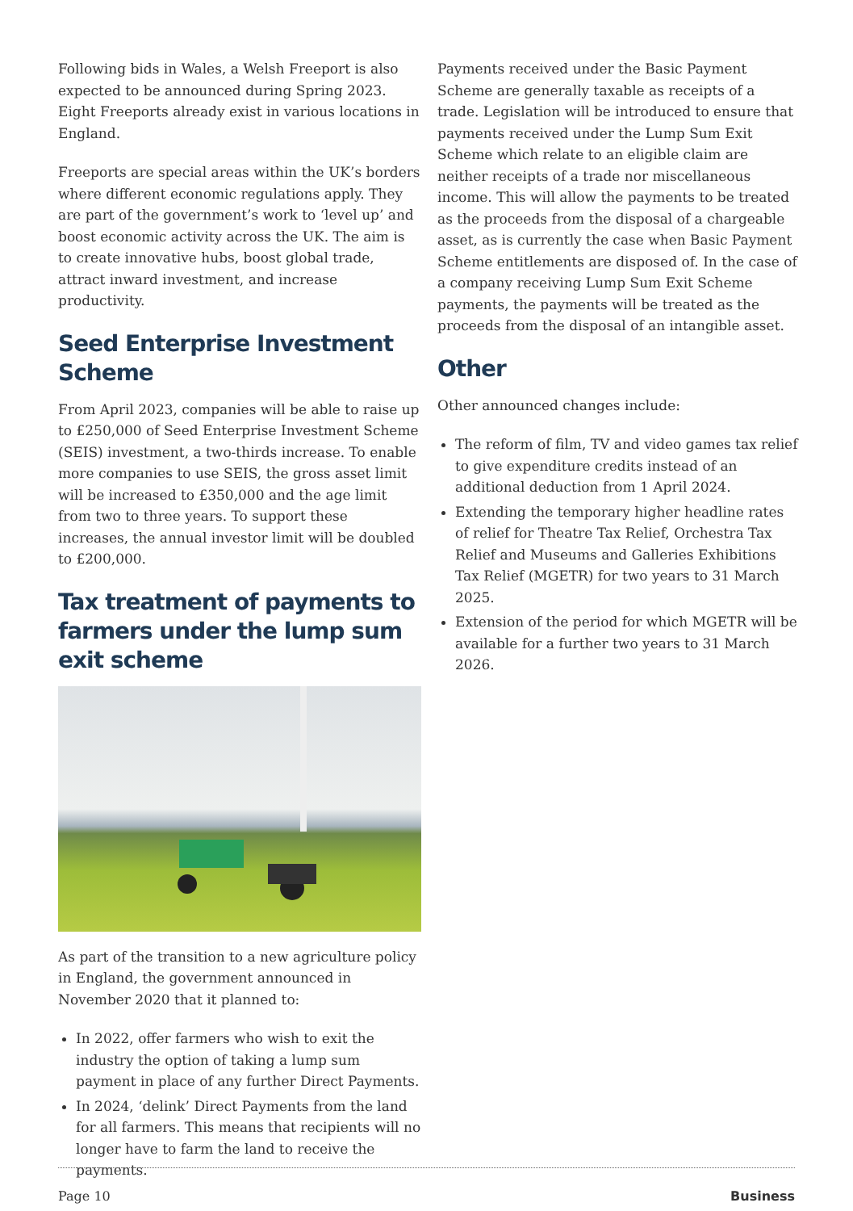Following bids in Wales, a Welsh Freeport is also expected to be announced during Spring 2023. Eight Freeports already exist in various locations in England.
Freeports are special areas within the UK’s borders where different economic regulations apply. They are part of the government’s work to ‘level up’ and boost economic activity across the UK. The aim is to create innovative hubs, boost global trade, attract inward investment, and increase productivity.
Seed Enterprise Investment Scheme
From April 2023, companies will be able to raise up to £250,000 of Seed Enterprise Investment Scheme (SEIS) investment, a two-thirds increase. To enable more companies to use SEIS, the gross asset limit will be increased to £350,000 and the age limit from two to three years. To support these increases, the annual investor limit will be doubled to £200,000.
Tax treatment of payments to farmers under the lump sum exit scheme
As part of the transition to a new agriculture policy in England, the government announced in November 2020 that it planned to:
In 2022, offer farmers who wish to exit the industry the option of taking a lump sum payment in place of any further Direct Payments.
In 2024, ‘delink’ Direct Payments from the land for all farmers. This means that recipients will no longer have to farm the land to receive the payments.
Payments received under the Basic Payment Scheme are generally taxable as receipts of a trade. Legislation will be introduced to ensure that payments received under the Lump Sum Exit Scheme which relate to an eligible claim are neither receipts of a trade nor miscellaneous income. This will allow the payments to be treated as the proceeds from the disposal of a chargeable asset, as is currently the case when Basic Payment Scheme entitlements are disposed of. In the case of a company receiving Lump Sum Exit Scheme payments, the payments will be treated as the proceeds from the disposal of an intangible asset.
Other
Other announced changes include:
The reform of film, TV and video games tax relief to give expenditure credits instead of an additional deduction from 1 April 2024.
Extending the temporary higher headline rates of relief for Theatre Tax Relief, Orchestra Tax Relief and Museums and Galleries Exhibitions Tax Relief (MGETR) for two years to 31 March 2025.
Extension of the period for which MGETR will be available for a further two years to 31 March 2026.
Page 10 Business